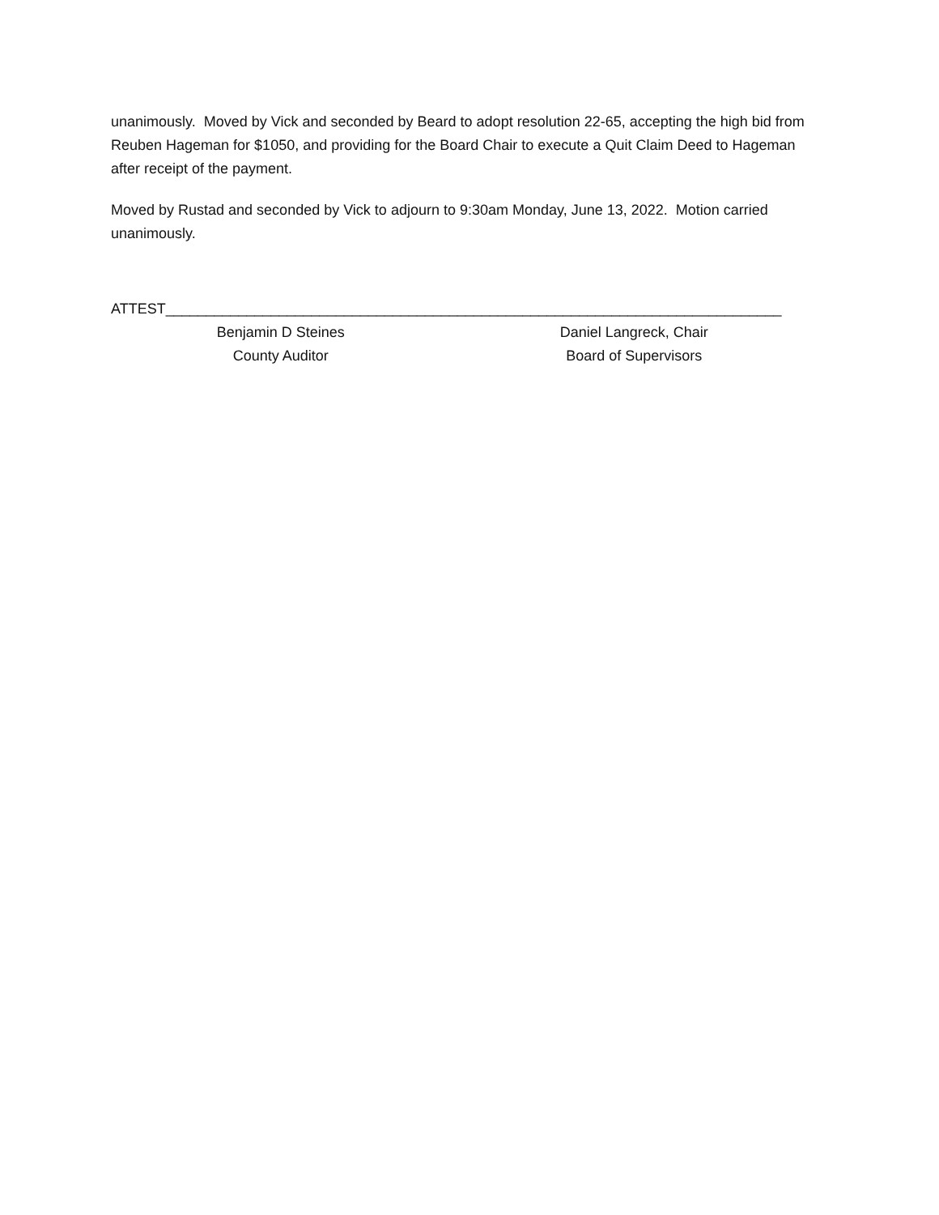unanimously. Moved by Vick and seconded by Beard to adopt resolution 22-65, accepting the high bid from Reuben Hageman for $1050, and providing for the Board Chair to execute a Quit Claim Deed to Hageman after receipt of the payment.
Moved by Rustad and seconded by Vick to adjourn to 9:30am Monday, June 13, 2022. Motion carried unanimously.
ATTEST____________________________________________________________________________
Benjamin D Steines
County Auditor
Daniel Langreck, Chair
Board of Supervisors